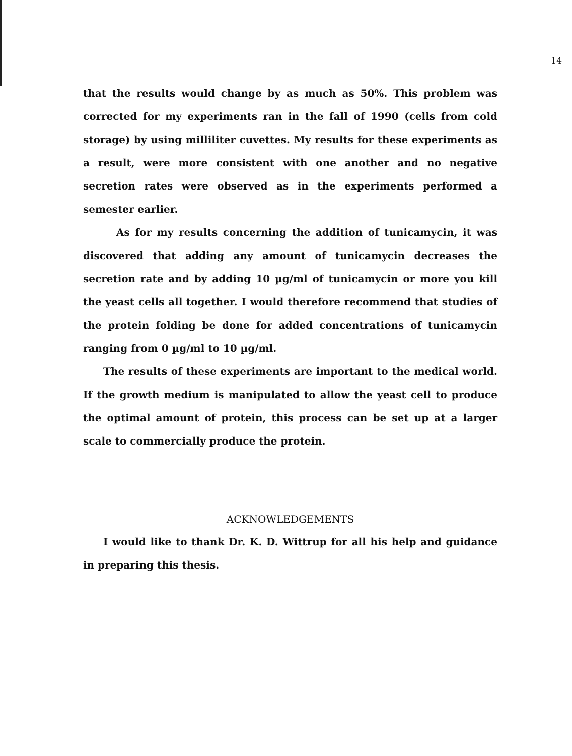14
that the results would change by as much as 50%. This problem was corrected for my experiments ran in the fall of 1990 (cells from cold storage) by using milliliter cuvettes. My results for these experiments as a result, were more consistent with one another and no negative secretion rates were observed as in the experiments performed a semester earlier.
As for my results concerning the addition of tunicamycin, it was discovered that adding any amount of tunicamycin decreases the secretion rate and by adding 10 µg/ml of tunicamycin or more you kill the yeast cells all together. I would therefore recommend that studies of the protein folding be done for added concentrations of tunicamycin ranging from 0 µg/ml to 10 µg/ml.
The results of these experiments are important to the medical world. If the growth medium is manipulated to allow the yeast cell to produce the optimal amount of protein, this process can be set up at a larger scale to commercially produce the protein.
ACKNOWLEDGEMENTS
I would like to thank Dr. K. D. Wittrup for all his help and guidance in preparing this thesis.